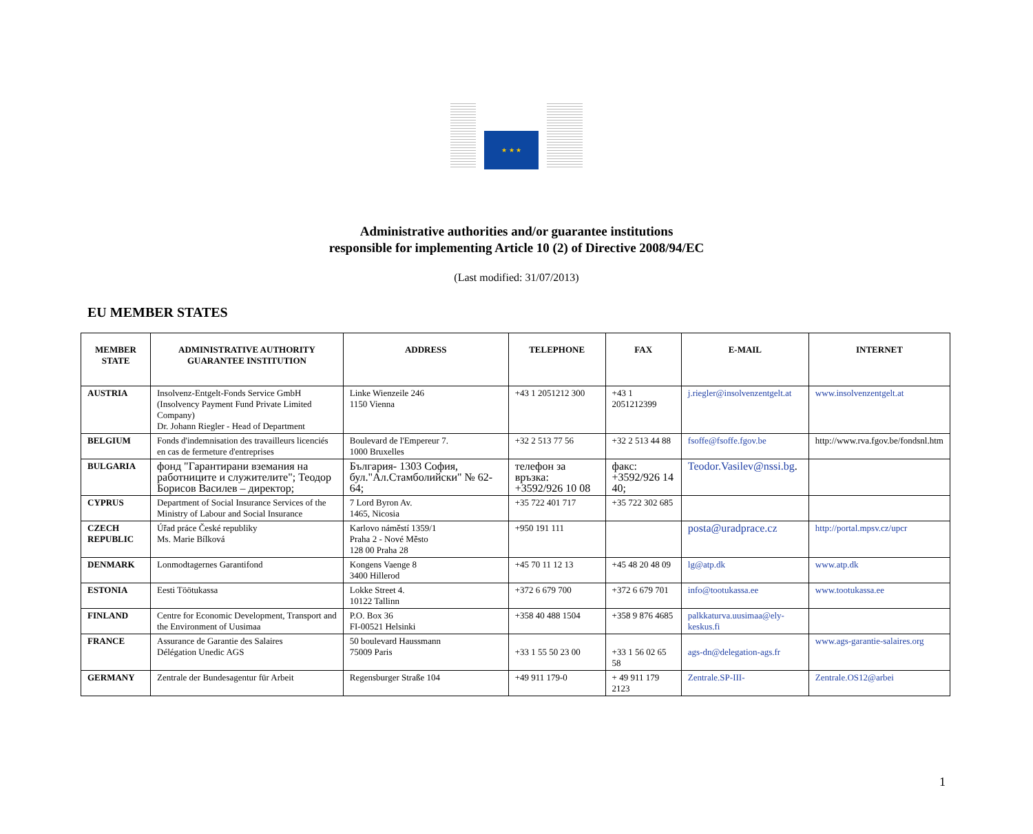★ ★ ★
Administrative authorities and/or guarantee institutions
responsible for implementing Article 10 (2) of Directive 2008/94/EC
(Last modified: 31/07/2013)
EU MEMBER STATES
| MEMBER STATE | ADMINISTRATIVE AUTHORITY GUARANTEE INSTITUTION | ADDRESS | TELEPHONE | FAX | E-MAIL | INTERNET |
| --- | --- | --- | --- | --- | --- | --- |
| AUSTRIA | Insolvenz-Entgelt-Fonds Service GmbH (Insolvency Payment Fund Private Limited Company) Dr. Johann Riegler - Head of Department | Linke Wienzeile 246 1150 Vienna | +43 1 2051212 300 | +43 1 2051212399 | j.riegler@insolvenzentgelt.at | www.insolvenzentgelt.at |
| BELGIUM | Fonds d'indemnisation des travailleurs licenciés en cas de fermeture d'entreprises | Boulevard de l'Empereur 7. 1000 Bruxelles | +32 2 513 77 56 | +32 2 513 44 88 | fsoffe@fsoffe.fgov.be | http://www.rva.fgov.be/fondsnl.htm |
| BULGARIA | фонд "Гарантирани вземания на работниците и служителите"; Теодор Борисов Василев – директор; | България- 1303 София, бул."Ал.Стамболийски" № 62-64; | телефон за връзка: +3592/926 10 08 | факс: +3592/926 14 40; | Teodor.Vasilev@nssi.bg . | |
| CYPRUS | Department of Social Insurance Services of the Ministry of Labour and Social Insurance | 7 Lord Byron Av. 1465, Nicosia | +35 722 401 717 | +35 722 302 685 | | |
| CZECH REPUBLIC | Úřad práce České republiky Ms. Marie Bílková | Karlovo náměstí 1359/1 Praha 2 - Nové Město 128 00 Praha 28 | +950 191 111 | | posta@uradprace.cz | http://portal.mpsv.cz/upcr |
| DENMARK | Lonmodtagernes Garantifond | Kongens Vaenge 8 3400 Hillerod | +45 70 11 12 13 | +45 48 20 48 09 | lg@atp.dk | www.atp.dk |
| ESTONIA | Eesti Töötukassa | Lokke Street 4. 10122 Tallinn | +372 6 679 700 | +372 6 679 701 | info@tootukassa.ee | www.tootukassa.ee |
| FINLAND | Centre for Economic Development, Transport and the Environment of Uusimaa | P.O. Box 36 FI-00521 Helsinki | +358 40 488 1504 | +358 9 876 4685 | palkkaturva.uusimaa@ely-keskus.fi | |
| FRANCE | Assurance de Garantie des Salaires Délégation Unedic AGS | 50 boulevard Haussmann 75009 Paris | +33 1 55 50 23 00 | +33 1 56 02 65 58 | ags-dn@delegation-ags.fr | www.ags-garantie-salaires.org |
| GERMANY | Zentrale der Bundesagentur für Arbeit | Regensburger Straße 104 | +49 911 179-0 | + 49 911 179 2123 | Zentrale.SP-III- | Zentrale.OS12@arbei |
1